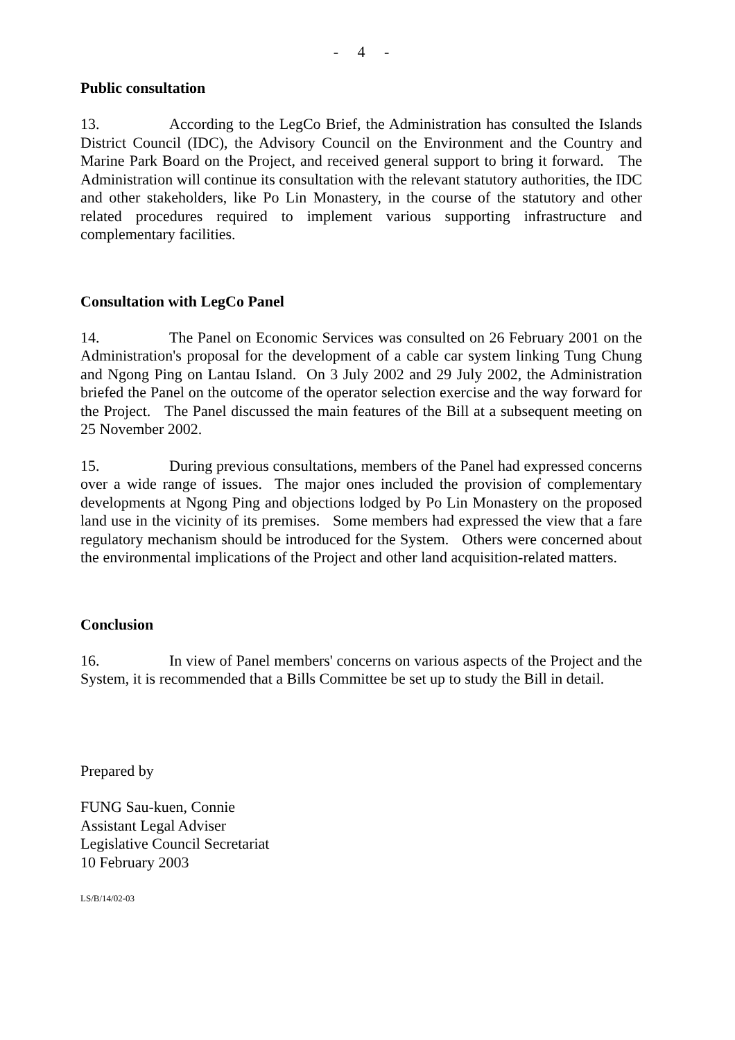- 4 -
Public consultation
13. According to the LegCo Brief, the Administration has consulted the Islands District Council (IDC), the Advisory Council on the Environment and the Country and Marine Park Board on the Project, and received general support to bring it forward. The Administration will continue its consultation with the relevant statutory authorities, the IDC and other stakeholders, like Po Lin Monastery, in the course of the statutory and other related procedures required to implement various supporting infrastructure and complementary facilities.
Consultation with LegCo Panel
14. The Panel on Economic Services was consulted on 26 February 2001 on the Administration's proposal for the development of a cable car system linking Tung Chung and Ngong Ping on Lantau Island. On 3 July 2002 and 29 July 2002, the Administration briefed the Panel on the outcome of the operator selection exercise and the way forward for the Project. The Panel discussed the main features of the Bill at a subsequent meeting on 25 November 2002.
15. During previous consultations, members of the Panel had expressed concerns over a wide range of issues. The major ones included the provision of complementary developments at Ngong Ping and objections lodged by Po Lin Monastery on the proposed land use in the vicinity of its premises. Some members had expressed the view that a fare regulatory mechanism should be introduced for the System. Others were concerned about the environmental implications of the Project and other land acquisition-related matters.
Conclusion
16. In view of Panel members' concerns on various aspects of the Project and the System, it is recommended that a Bills Committee be set up to study the Bill in detail.
Prepared by
FUNG Sau-kuen, Connie
Assistant Legal Adviser
Legislative Council Secretariat
10 February 2003
LS/B/14/02-03